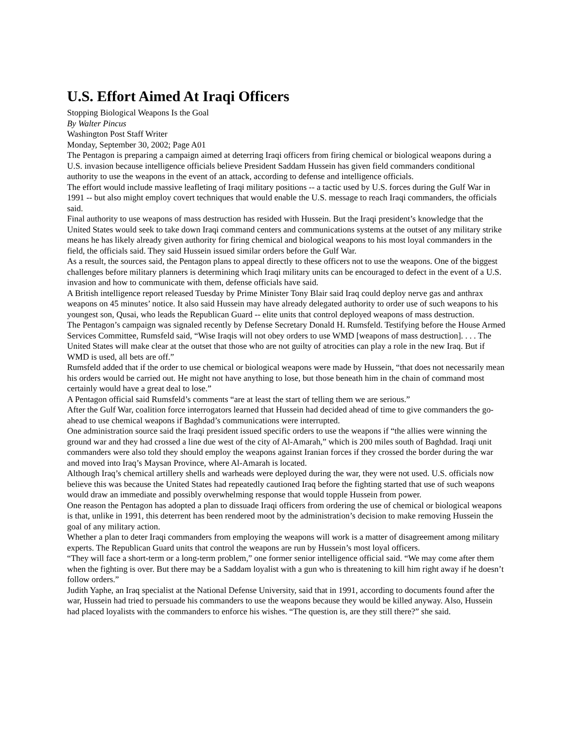U.S. Effort Aimed At Iraqi Officers
Stopping Biological Weapons Is the Goal
By Walter Pincus
Washington Post Staff Writer
Monday, September 30, 2002; Page A01
The Pentagon is preparing a campaign aimed at deterring Iraqi officers from firing chemical or biological weapons during a U.S. invasion because intelligence officials believe President Saddam Hussein has given field commanders conditional authority to use the weapons in the event of an attack, according to defense and intelligence officials.
The effort would include massive leafleting of Iraqi military positions -- a tactic used by U.S. forces during the Gulf War in 1991 -- but also might employ covert techniques that would enable the U.S. message to reach Iraqi commanders, the officials said.
Final authority to use weapons of mass destruction has resided with Hussein. But the Iraqi president’s knowledge that the United States would seek to take down Iraqi command centers and communications systems at the outset of any military strike means he has likely already given authority for firing chemical and biological weapons to his most loyal commanders in the field, the officials said. They said Hussein issued similar orders before the Gulf War.
As a result, the sources said, the Pentagon plans to appeal directly to these officers not to use the weapons. One of the biggest challenges before military planners is determining which Iraqi military units can be encouraged to defect in the event of a U.S. invasion and how to communicate with them, defense officials have said.
A British intelligence report released Tuesday by Prime Minister Tony Blair said Iraq could deploy nerve gas and anthrax weapons on 45 minutes’ notice. It also said Hussein may have already delegated authority to order use of such weapons to his youngest son, Qusai, who leads the Republican Guard -- elite units that control deployed weapons of mass destruction.
The Pentagon’s campaign was signaled recently by Defense Secretary Donald H. Rumsfeld. Testifying before the House Armed Services Committee, Rumsfeld said, “Wise Iraqis will not obey orders to use WMD [weapons of mass destruction]. . . . The United States will make clear at the outset that those who are not guilty of atrocities can play a role in the new Iraq. But if WMD is used, all bets are off.”
Rumsfeld added that if the order to use chemical or biological weapons were made by Hussein, “that does not necessarily mean his orders would be carried out. He might not have anything to lose, but those beneath him in the chain of command most certainly would have a great deal to lose.”
A Pentagon official said Rumsfeld’s comments “are at least the start of telling them we are serious.”
After the Gulf War, coalition force interrogators learned that Hussein had decided ahead of time to give commanders the go-ahead to use chemical weapons if Baghdad’s communications were interrupted.
One administration source said the Iraqi president issued specific orders to use the weapons if “the allies were winning the ground war and they had crossed a line due west of the city of Al-Amarah,” which is 200 miles south of Baghdad. Iraqi unit commanders were also told they should employ the weapons against Iranian forces if they crossed the border during the war and moved into Iraq’s Maysan Province, where Al-Amarah is located.
Although Iraq’s chemical artillery shells and warheads were deployed during the war, they were not used. U.S. officials now believe this was because the United States had repeatedly cautioned Iraq before the fighting started that use of such weapons would draw an immediate and possibly overwhelming response that would topple Hussein from power.
One reason the Pentagon has adopted a plan to dissuade Iraqi officers from ordering the use of chemical or biological weapons is that, unlike in 1991, this deterrent has been rendered moot by the administration’s decision to make removing Hussein the goal of any military action.
Whether a plan to deter Iraqi commanders from employing the weapons will work is a matter of disagreement among military experts. The Republican Guard units that control the weapons are run by Hussein’s most loyal officers.
“They will face a short-term or a long-term problem,” one former senior intelligence official said. “We may come after them when the fighting is over. But there may be a Saddam loyalist with a gun who is threatening to kill him right away if he doesn’t follow orders.”
Judith Yaphe, an Iraq specialist at the National Defense University, said that in 1991, according to documents found after the war, Hussein had tried to persuade his commanders to use the weapons because they would be killed anyway. Also, Hussein had placed loyalists with the commanders to enforce his wishes. “The question is, are they still there?” she said.